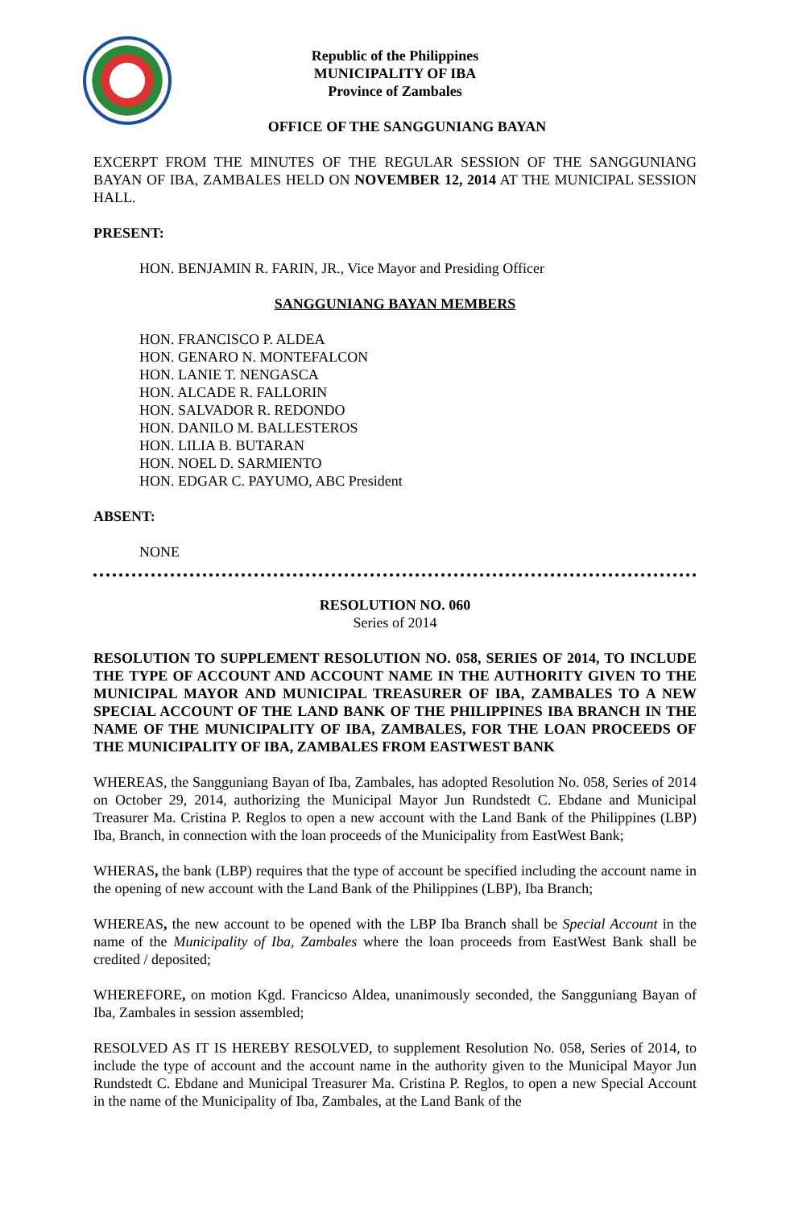Republic of the Philippines
MUNICIPALITY OF IBA
Province of Zambales
OFFICE OF THE SANGGUNIANG BAYAN
EXCERPT FROM THE MINUTES OF THE REGULAR SESSION OF THE SANGGUNIANG BAYAN OF IBA, ZAMBALES HELD ON NOVEMBER 12, 2014 AT THE MUNICIPAL SESSION HALL.
PRESENT:
HON. BENJAMIN R. FARIN, JR., Vice Mayor and Presiding Officer
SANGGUNIANG BAYAN MEMBERS
HON. FRANCISCO P. ALDEA
HON. GENARO N. MONTEFALCON
HON. LANIE T. NENGASCA
HON. ALCADE R. FALLORIN
HON. SALVADOR R. REDONDO
HON. DANILO M. BALLESTEROS
HON. LILIA B. BUTARAN
HON. NOEL D. SARMIENTO
HON. EDGAR C. PAYUMO, ABC President
ABSENT:
NONE
RESOLUTION NO. 060
Series of 2014
RESOLUTION TO SUPPLEMENT RESOLUTION NO. 058, SERIES OF 2014, TO INCLUDE THE TYPE OF ACCOUNT AND ACCOUNT NAME IN THE AUTHORITY GIVEN TO THE MUNICIPAL MAYOR AND MUNICIPAL TREASURER OF IBA, ZAMBALES TO A NEW SPECIAL ACCOUNT OF THE LAND BANK OF THE PHILIPPINES IBA BRANCH IN THE NAME OF THE MUNICIPALITY OF IBA, ZAMBALES, FOR THE LOAN PROCEEDS OF THE MUNICIPALITY OF IBA, ZAMBALES FROM EASTWEST BANK
WHEREAS, the Sangguniang Bayan of Iba, Zambales, has adopted Resolution No. 058, Series of 2014 on October 29, 2014, authorizing the Municipal Mayor Jun Rundstedt C. Ebdane and Municipal Treasurer Ma. Cristina P. Reglos to open a new account with the Land Bank of the Philippines (LBP) Iba, Branch, in connection with the loan proceeds of the Municipality from EastWest Bank;
WHERAS, the bank (LBP) requires that the type of account be specified including the account name in the opening of new account with the Land Bank of the Philippines (LBP), Iba Branch;
WHEREAS, the new account to be opened with the LBP Iba Branch shall be Special Account in the name of the Municipality of Iba, Zambales where the loan proceeds from EastWest Bank shall be credited / deposited;
WHEREFORE, on motion Kgd. Francicso Aldea, unanimously seconded, the Sangguniang Bayan of Iba, Zambales in session assembled;
RESOLVED AS IT IS HEREBY RESOLVED, to supplement Resolution No. 058, Series of 2014, to include the type of account and the account name in the authority given to the Municipal Mayor Jun Rundstedt C. Ebdane and Municipal Treasurer Ma. Cristina P. Reglos, to open a new Special Account in the name of the Municipality of Iba, Zambales, at the Land Bank of the